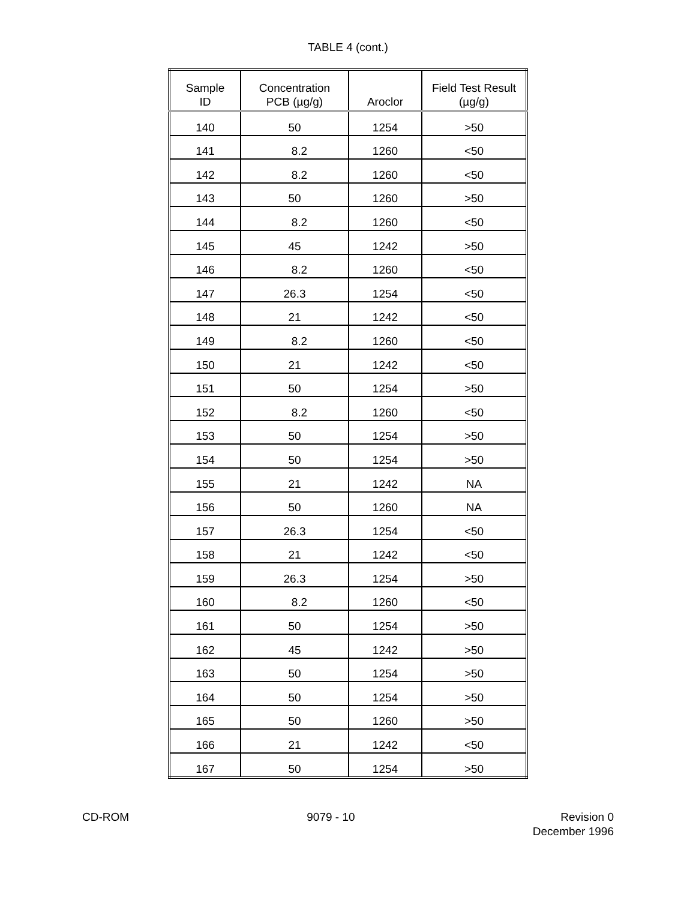TABLE 4 (cont.)
| Sample ID | Concentration PCB (µg/g) | Aroclor | Field Test Result (µg/g) |
| --- | --- | --- | --- |
| 140 | 50 | 1254 | >50 |
| 141 | 8.2 | 1260 | <50 |
| 142 | 8.2 | 1260 | <50 |
| 143 | 50 | 1260 | >50 |
| 144 | 8.2 | 1260 | <50 |
| 145 | 45 | 1242 | >50 |
| 146 | 8.2 | 1260 | <50 |
| 147 | 26.3 | 1254 | <50 |
| 148 | 21 | 1242 | <50 |
| 149 | 8.2 | 1260 | <50 |
| 150 | 21 | 1242 | <50 |
| 151 | 50 | 1254 | >50 |
| 152 | 8.2 | 1260 | <50 |
| 153 | 50 | 1254 | >50 |
| 154 | 50 | 1254 | >50 |
| 155 | 21 | 1242 | NA |
| 156 | 50 | 1260 | NA |
| 157 | 26.3 | 1254 | <50 |
| 158 | 21 | 1242 | <50 |
| 159 | 26.3 | 1254 | >50 |
| 160 | 8.2 | 1260 | <50 |
| 161 | 50 | 1254 | >50 |
| 162 | 45 | 1242 | >50 |
| 163 | 50 | 1254 | >50 |
| 164 | 50 | 1254 | >50 |
| 165 | 50 | 1260 | >50 |
| 166 | 21 | 1242 | <50 |
| 167 | 50 | 1254 | >50 |
CD-ROM 9079 - 10 Revision 0
December 1996